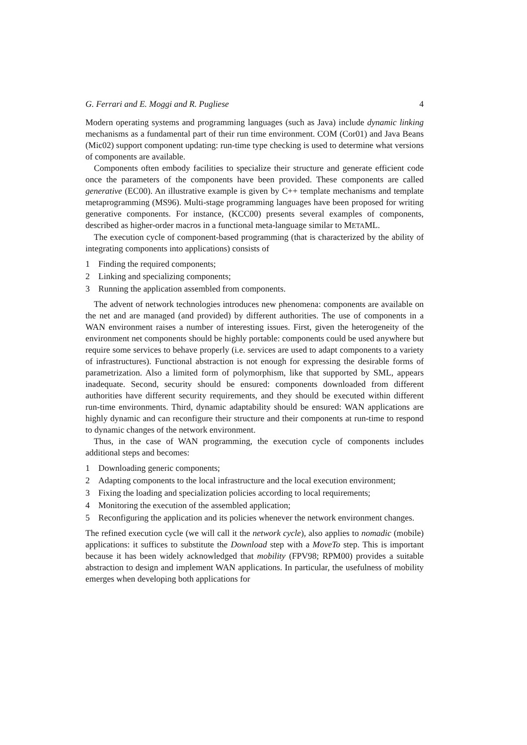G. Ferrari and E. Moggi and R. Pugliese 4
Modern operating systems and programming languages (such as Java) include dynamic linking mechanisms as a fundamental part of their run time environment. COM (Cor01) and Java Beans (Mic02) support component updating: run-time type checking is used to determine what versions of components are available.
Components often embody facilities to specialize their structure and generate efficient code once the parameters of the components have been provided. These components are called generative (EC00). An illustrative example is given by C++ template mechanisms and template metaprogramming (MS96). Multi-stage programming languages have been proposed for writing generative components. For instance, (KCC00) presents several examples of components, described as higher-order macros in a functional meta-language similar to METAML.
The execution cycle of component-based programming (that is characterized by the ability of integrating components into applications) consists of
1 Finding the required components;
2 Linking and specializing components;
3 Running the application assembled from components.
The advent of network technologies introduces new phenomena: components are available on the net and are managed (and provided) by different authorities. The use of components in a WAN environment raises a number of interesting issues. First, given the heterogeneity of the environment net components should be highly portable: components could be used anywhere but require some services to behave properly (i.e. services are used to adapt components to a variety of infrastructures). Functional abstraction is not enough for expressing the desirable forms of parametrization. Also a limited form of polymorphism, like that supported by SML, appears inadequate. Second, security should be ensured: components downloaded from different authorities have different security requirements, and they should be executed within different run-time environments. Third, dynamic adaptability should be ensured: WAN applications are highly dynamic and can reconfigure their structure and their components at run-time to respond to dynamic changes of the network environment.
Thus, in the case of WAN programming, the execution cycle of components includes additional steps and becomes:
1 Downloading generic components;
2 Adapting components to the local infrastructure and the local execution environment;
3 Fixing the loading and specialization policies according to local requirements;
4 Monitoring the execution of the assembled application;
5 Reconfiguring the application and its policies whenever the network environment changes.
The refined execution cycle (we will call it the network cycle), also applies to nomadic (mobile) applications: it suffices to substitute the Download step with a MoveTo step. This is important because it has been widely acknowledged that mobility (FPV98; RPM00) provides a suitable abstraction to design and implement WAN applications. In particular, the usefulness of mobility emerges when developing both applications for